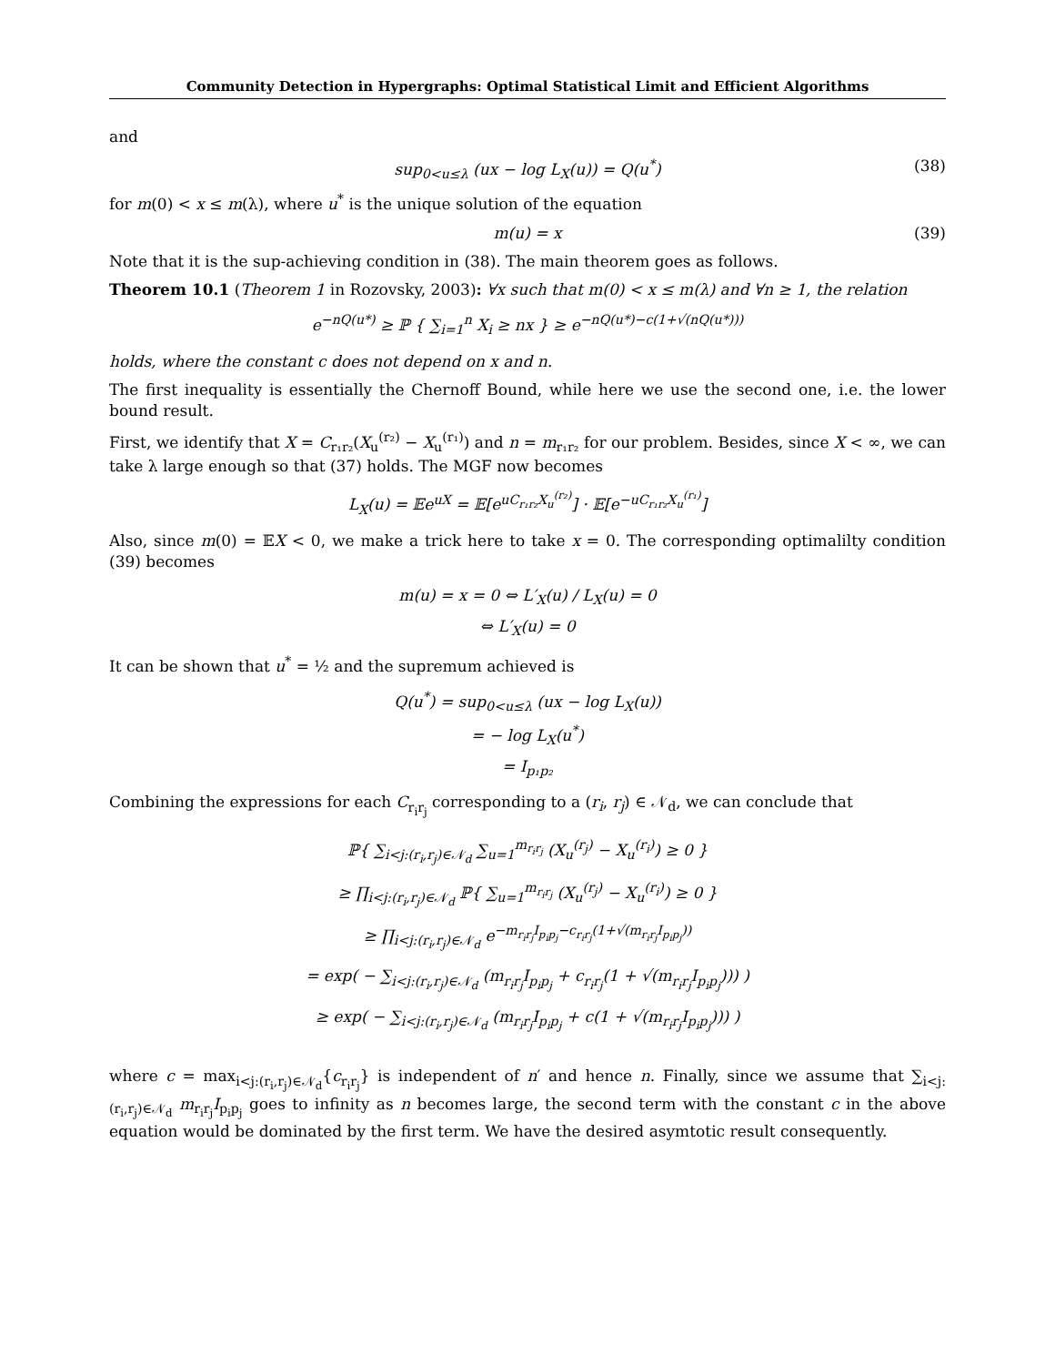Community Detection in Hypergraphs: Optimal Statistical Limit and Efficient Algorithms
and
sup<sub>0<u≤λ</sub> (ux − log L<sub>X</sub>(u)) = Q(u<sup>*</sup>) (38)
for m(0) < x ≤ m(λ), where u<sup>*</sup> is the unique solution of the equation
m(u) = x (39)
Note that it is the sup-achieving condition in (38). The main theorem goes as follows.
Theorem 10.1 (Theorem 1 in Rozovsky, 2003): ∀x such that m(0) < x ≤ m(λ) and ∀n ≥ 1, the relation
e<sup>−nQ(u*)</sup> ≥ ℙ { ∑<sub>i=1</sub><sup>n</sup> X<sub>i</sub> ≥ nx } ≥ e<sup>−nQ(u*)−c(1+√(nQ(u*)))</sup>
holds, where the constant c does not depend on x and n.
The first inequality is essentially the Chernoff Bound, while here we use the second one, i.e. the lower bound result.
First, we identify that X = C<sub>r₁r₂</sub>(X<sub>u</sub><sup>(r₂)</sup> − X<sub>u</sub><sup>(r₁)</sup>) and n = m<sub>r₁r₂</sub> for our problem. Besides, since X < ∞, we can take λ large enough so that (37) holds. The MGF now becomes
L<sub>X</sub>(u) = 𝔼e<sup>uX</sup> = 𝔼[e<sup>uC<sub>r₁r₂</sub>X<sub>u</sub><sup>(r₂)</sup></sup>] · 𝔼[e<sup>−uC<sub>r₁r₂</sub>X<sub>u</sub><sup>(r₁)</sup></sup>]
Also, since m(0) = 𝔼X < 0, we make a trick here to take x = 0. The corresponding optimalilty condition (39) becomes
m(u) = x = 0 ⇔ L′<sub>X</sub>(u) / L<sub>X</sub>(u) = 0
⇔ L′<sub>X</sub>(u) = 0
It can be shown that u<sup>*</sup> = ½ and the supremum achieved is
Q(u<sup>*</sup>) = sup<sub>0<u≤λ</sub> (ux − log L<sub>X</sub>(u))
= − log L<sub>X</sub>(u<sup>*</sup>)
= I<sub>p₁p₂</sub>
Combining the expressions for each C<sub>r<sub>i</sub>r<sub>j</sub></sub> corresponding to a (r<sub>i</sub>, r<sub>j</sub>) ∈ 𝒩<sub>d</sub>, we can conclude that
ℙ{ ∑<sub>i<j:(r<sub>i</sub>,r<sub>j</sub>)∈𝒩<sub>d</sub></sub> ∑<sub>u=1</sub><sup>m<sub>r<sub>i</sub>r<sub>j</sub></sub></sup> (X<sub>u</sub><sup>(r<sub>j</sub>)</sup> − X<sub>u</sub><sup>(r<sub>i</sub>)</sup>) ≥ 0 }
≥ ∏<sub>i<j:(r<sub>i</sub>,r<sub>j</sub>)∈𝒩<sub>d</sub></sub> ℙ{ ∑<sub>u=1</sub><sup>m<sub>r<sub>i</sub>r<sub>j</sub></sub></sup> (X<sub>u</sub><sup>(r<sub>j</sub>)</sup> − X<sub>u</sub><sup>(r<sub>i</sub>)</sup>) ≥ 0 }
≥ ∏<sub>i<j:(r<sub>i</sub>,r<sub>j</sub>)∈𝒩<sub>d</sub></sub> e<sup>−m<sub>r<sub>i</sub>r<sub>j</sub></sub>I<sub>p<sub>i</sub>p<sub>j</sub></sub>−c<sub>r<sub>i</sub>r<sub>j</sub></sub>(1+√(m<sub>r<sub>i</sub>r<sub>j</sub></sub>I<sub>p<sub>i</sub>p<sub>j</sub></sub>))</sup>
= exp( − ∑<sub>i<j:(r<sub>i</sub>,r<sub>j</sub>)∈𝒩<sub>d</sub></sub> (m<sub>r<sub>i</sub>r<sub>j</sub></sub>I<sub>p<sub>i</sub>p<sub>j</sub></sub> + c<sub>r<sub>i</sub>r<sub>j</sub></sub>(1 + √(m<sub>r<sub>i</sub>r<sub>j</sub></sub>I<sub>p<sub>i</sub>p<sub>j</sub></sub>))) )
≥ exp( − ∑<sub>i<j:(r<sub>i</sub>,r<sub>j</sub>)∈𝒩<sub>d</sub></sub> (m<sub>r<sub>i</sub>r<sub>j</sub></sub>I<sub>p<sub>i</sub>p<sub>j</sub></sub> + c(1 + √(m<sub>r<sub>i</sub>r<sub>j</sub></sub>I<sub>p<sub>i</sub>p<sub>j</sub></sub>))) )
where c = max<sub>i<j:(r<sub>i</sub>,r<sub>j</sub>)∈𝒩<sub>d</sub></sub>{c<sub>r<sub>i</sub>r<sub>j</sub></sub>} is independent of n′ and hence n. Finally, since we assume that ∑<sub>i<j:(r<sub>i</sub>,r<sub>j</sub>)∈𝒩<sub>d</sub></sub> m<sub>r<sub>i</sub>r<sub>j</sub></sub>I<sub>p<sub>i</sub>p<sub>j</sub></sub> goes to infinity as n becomes large, the second term with the constant c in the above equation would be dominated by the first term. We have the desired asymtotic result consequently.